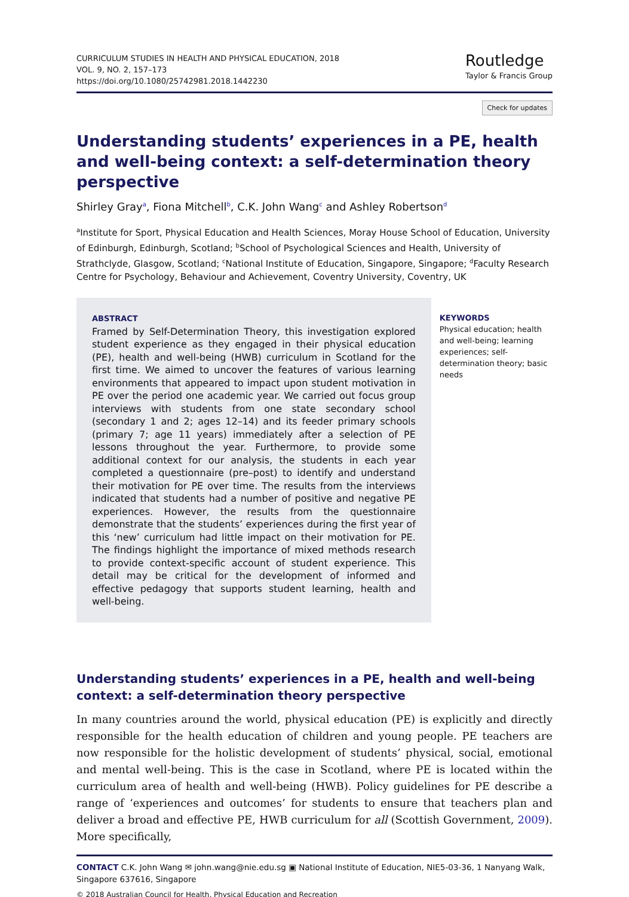CURRICULUM STUDIES IN HEALTH AND PHYSICAL EDUCATION, 2018
VOL. 9, NO. 2, 157–173
https://doi.org/10.1080/25742981.2018.1442230
Routledge
Taylor & Francis Group
Check for updates
Understanding students’ experiences in a PE, health and well-being context: a self-determination theory perspective
Shirley Gray<sup>a</sup>, Fiona Mitchell<sup>b</sup>, C.K. John Wang<sup>c</sup> and Ashley Robertson<sup>d</sup>
<sup>a</sup> Institute for Sport, Physical Education and Health Sciences, Moray House School of Education, University of Edinburgh, Edinburgh, Scotland; <sup>b</sup>School of Psychological Sciences and Health, University of Strathclyde, Glasgow, Scotland; <sup>c</sup>National Institute of Education, Singapore, Singapore; <sup>d</sup>Faculty Research Centre for Psychology, Behaviour and Achievement, Coventry University, Coventry, UK
ABSTRACT
Framed by Self-Determination Theory, this investigation explored student experience as they engaged in their physical education (PE), health and well-being (HWB) curriculum in Scotland for the first time. We aimed to uncover the features of various learning environments that appeared to impact upon student motivation in PE over the period one academic year. We carried out focus group interviews with students from one state secondary school (secondary 1 and 2; ages 12–14) and its feeder primary schools (primary 7; age 11 years) immediately after a selection of PE lessons throughout the year. Furthermore, to provide some additional context for our analysis, the students in each year completed a questionnaire (pre–post) to identify and understand their motivation for PE over time. The results from the interviews indicated that students had a number of positive and negative PE experiences. However, the results from the questionnaire demonstrate that the students’ experiences during the first year of this ‘new’ curriculum had little impact on their motivation for PE. The findings highlight the importance of mixed methods research to provide context-specific account of student experience. This detail may be critical for the development of informed and effective pedagogy that supports student learning, health and well-being.
KEYWORDS
Physical education; health and well-being; learning experiences; self-determination theory; basic needs
Understanding students’ experiences in a PE, health and well-being context: a self-determination theory perspective
In many countries around the world, physical education (PE) is explicitly and directly responsible for the health education of children and young people. PE teachers are now responsible for the holistic development of students’ physical, social, emotional and mental well-being. This is the case in Scotland, where PE is located within the curriculum area of health and well-being (HWB). Policy guidelines for PE describe a range of ‘experiences and outcomes’ for students to ensure that teachers plan and deliver a broad and effective PE, HWB curriculum for all (Scottish Government, 2009). More specifically,
CONTACT C.K. John Wang ✉ john.wang@nie.edu.sg ▣ National Institute of Education, NIE5-03-36, 1 Nanyang Walk, Singapore 637616, Singapore
© 2018 Australian Council for Health, Physical Education and Recreation